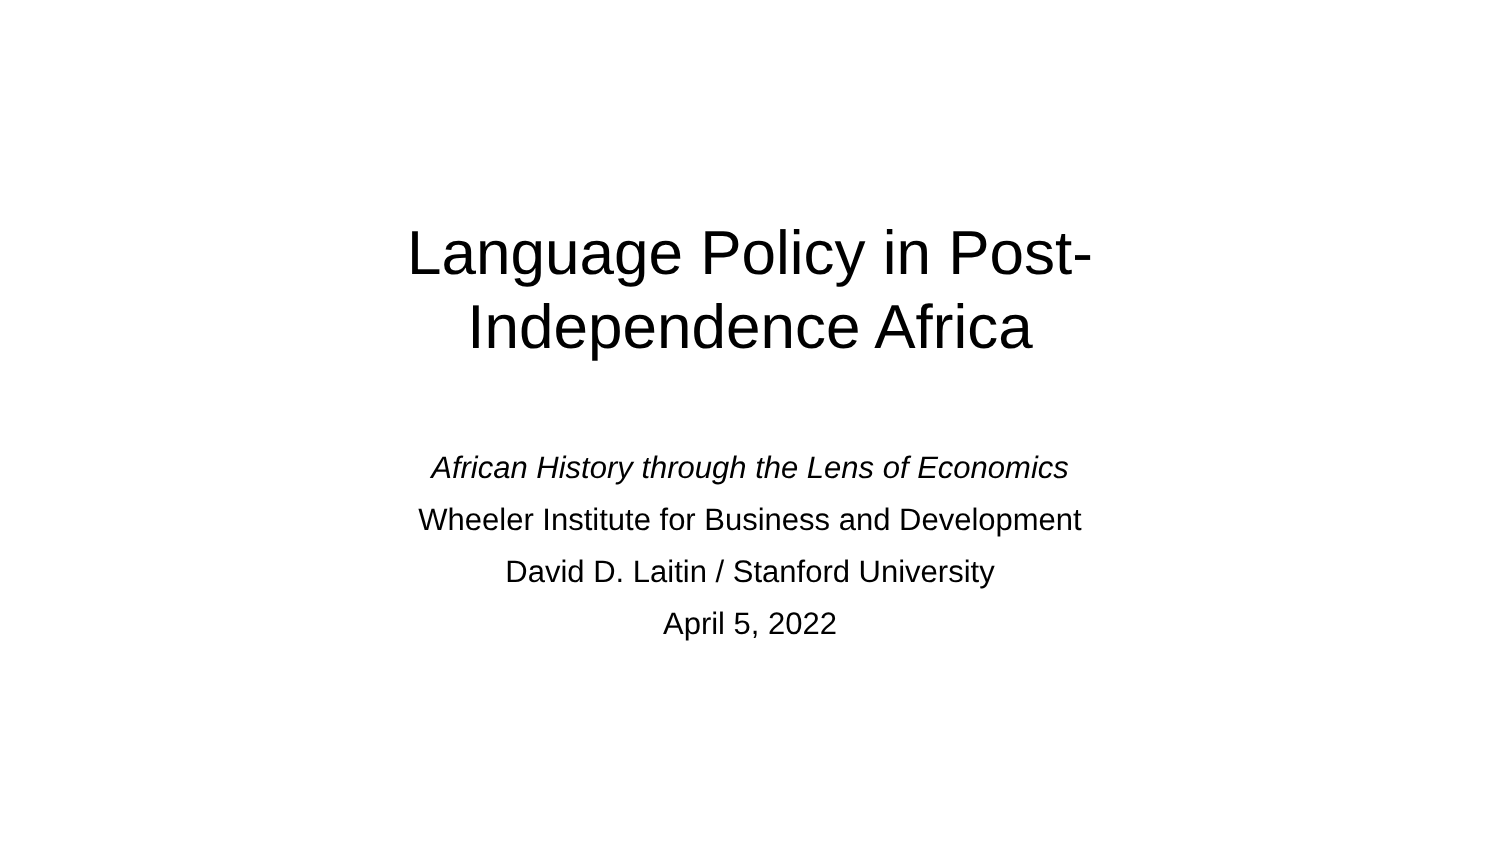Language Policy in Post-
Independence Africa
African History through the Lens of Economics
Wheeler Institute for Business and Development
David D. Laitin / Stanford University
April 5, 2022